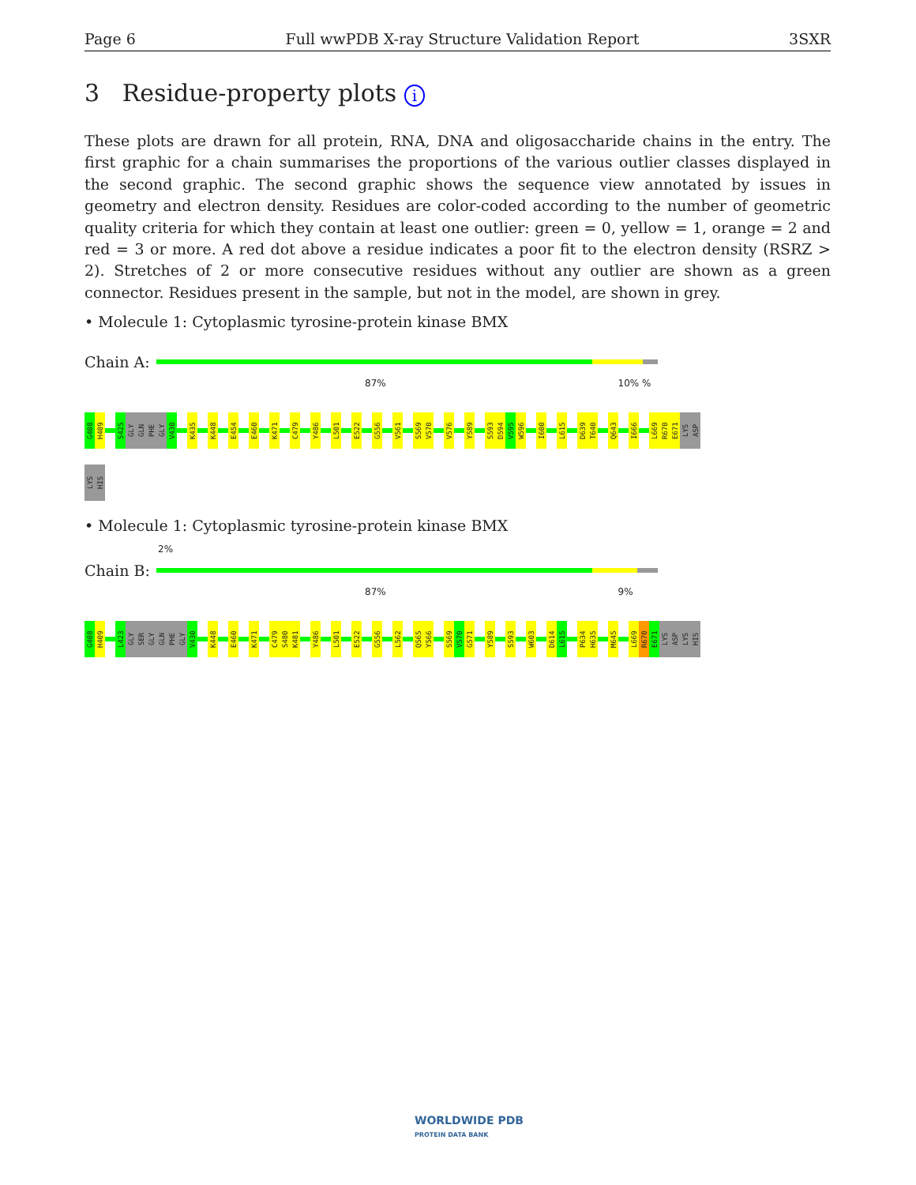Page 6 Full wwPDB X-ray Structure Validation Report 3SXR
3 Residue-property plots i
These plots are drawn for all protein, RNA, DNA and oligosaccharide chains in the entry. The first graphic for a chain summarises the proportions of the various outlier classes displayed in the second graphic. The second graphic shows the sequence view annotated by issues in geometry and electron density. Residues are color-coded according to the number of geometric quality criteria for which they contain at least one outlier: green = 0, yellow = 1, orange = 2 and red = 3 or more. A red dot above a residue indicates a poor fit to the electron density (RSRZ > 2). Stretches of 2 or more consecutive residues without any outlier are shown as a green connector. Residues present in the sample, but not in the model, are shown in grey.
• Molecule 1: Cytoplasmic tyrosine-protein kinase BMX
Chain A:
87% 10% %
G408 H409 S425 GLY GLN PHE GLY V430 K435 K448 E454 E460 K471 C479 Y486 L501 E522 G556 V561 S569 V570 V576 Y589 S593 D594 V595 W596 I600 L615 D639 T640 Q643 I666 L669 R670 E671 LYS ASP
LYS HIS
• Molecule 1: Cytoplasmic tyrosine-protein kinase BMX
2%
Chain B:
87% 9%
G408 H409 L423 GLY SER GLY GLN PHE GLY V430 K448 E460 K471 C479 S480 K481 Y486 L501 E522 G556 L562 Q565 Y566 S569 V570 G571 Y589 S593 W603 D614 L615 P634 H635 M645 L669 R670 E671 LYS ASP LYS HIS
WORLDWIDE PDB
PROTEIN DATA BANK